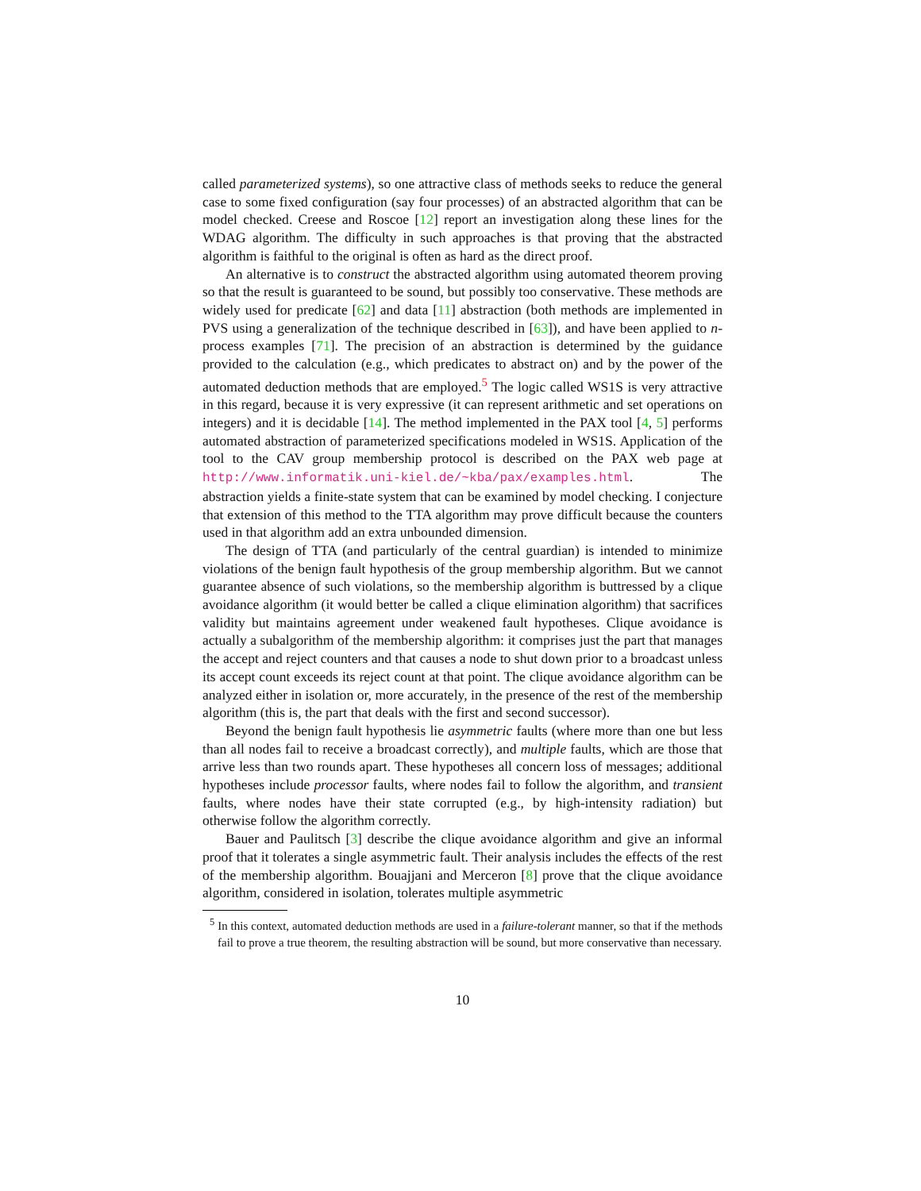called parameterized systems), so one attractive class of methods seeks to reduce the general case to some fixed configuration (say four processes) of an abstracted algorithm that can be model checked. Creese and Roscoe [12] report an investigation along these lines for the WDAG algorithm. The difficulty in such approaches is that proving that the abstracted algorithm is faithful to the original is often as hard as the direct proof.
An alternative is to construct the abstracted algorithm using automated theorem proving so that the result is guaranteed to be sound, but possibly too conservative. These methods are widely used for predicate [62] and data [11] abstraction (both methods are implemented in PVS using a generalization of the technique described in [63]), and have been applied to n-process examples [71]. The precision of an abstraction is determined by the guidance provided to the calculation (e.g., which predicates to abstract on) and by the power of the automated deduction methods that are employed.<sup>5</sup> The logic called WS1S is very attractive in this regard, because it is very expressive (it can represent arithmetic and set operations on integers) and it is decidable [14]. The method implemented in the PAX tool [4, 5] performs automated abstraction of parameterized specifications modeled in WS1S. Application of the tool to the CAV group membership protocol is described on the PAX web page at http://www.informatik.uni-kiel.de/~kba/pax/examples.html. The abstraction yields a finite-state system that can be examined by model checking. I conjecture that extension of this method to the TTA algorithm may prove difficult because the counters used in that algorithm add an extra unbounded dimension.
The design of TTA (and particularly of the central guardian) is intended to minimize violations of the benign fault hypothesis of the group membership algorithm. But we cannot guarantee absence of such violations, so the membership algorithm is buttressed by a clique avoidance algorithm (it would better be called a clique elimination algorithm) that sacrifices validity but maintains agreement under weakened fault hypotheses. Clique avoidance is actually a subalgorithm of the membership algorithm: it comprises just the part that manages the accept and reject counters and that causes a node to shut down prior to a broadcast unless its accept count exceeds its reject count at that point. The clique avoidance algorithm can be analyzed either in isolation or, more accurately, in the presence of the rest of the membership algorithm (this is, the part that deals with the first and second successor).
Beyond the benign fault hypothesis lie asymmetric faults (where more than one but less than all nodes fail to receive a broadcast correctly), and multiple faults, which are those that arrive less than two rounds apart. These hypotheses all concern loss of messages; additional hypotheses include processor faults, where nodes fail to follow the algorithm, and transient faults, where nodes have their state corrupted (e.g., by high-intensity radiation) but otherwise follow the algorithm correctly.
Bauer and Paulitsch [3] describe the clique avoidance algorithm and give an informal proof that it tolerates a single asymmetric fault. Their analysis includes the effects of the rest of the membership algorithm. Bouajjani and Merceron [8] prove that the clique avoidance algorithm, considered in isolation, tolerates multiple asymmetric
<sup>5</sup> In this context, automated deduction methods are used in a failure-tolerant manner, so that if the methods fail to prove a true theorem, the resulting abstraction will be sound, but more conservative than necessary.
10